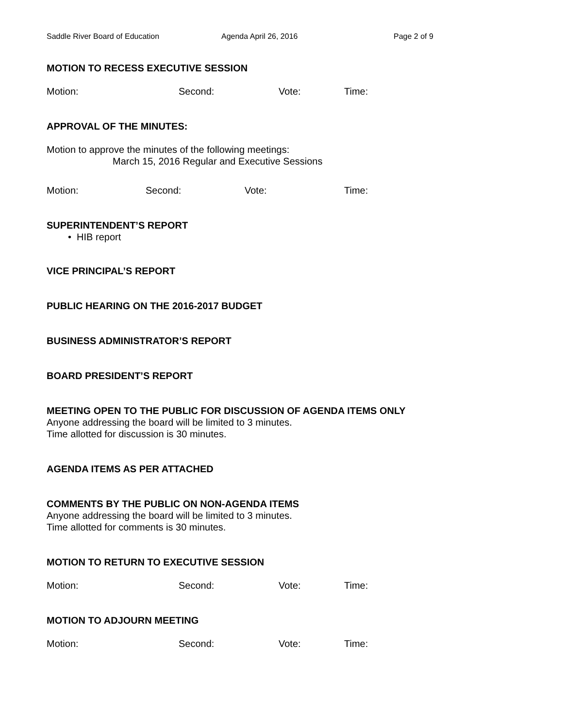Saddle River Board of Education Agenda April 26, 2016 Page 2 of 9
MOTION TO RECESS EXECUTIVE SESSION
Motion: Second: Vote: Time:
APPROVAL OF THE MINUTES:
Motion to approve the minutes of the following meetings:
March 15, 2016 Regular and Executive Sessions
Motion: Second: Vote: Time:
SUPERINTENDENT’S REPORT
• HIB report
VICE PRINCIPAL’S REPORT
PUBLIC HEARING ON THE 2016-2017 BUDGET
BUSINESS ADMINISTRATOR’S REPORT
BOARD PRESIDENT’S REPORT
MEETING OPEN TO THE PUBLIC FOR DISCUSSION OF AGENDA ITEMS ONLY
Anyone addressing the board will be limited to 3 minutes.
Time allotted for discussion is 30 minutes.
AGENDA ITEMS AS PER ATTACHED
COMMENTS BY THE PUBLIC ON NON-AGENDA ITEMS
Anyone addressing the board will be limited to 3 minutes.
Time allotted for comments is 30 minutes.
MOTION TO RETURN TO EXECUTIVE SESSION
Motion: Second: Vote: Time:
MOTION TO ADJOURN MEETING
Motion: Second: Vote: Time: